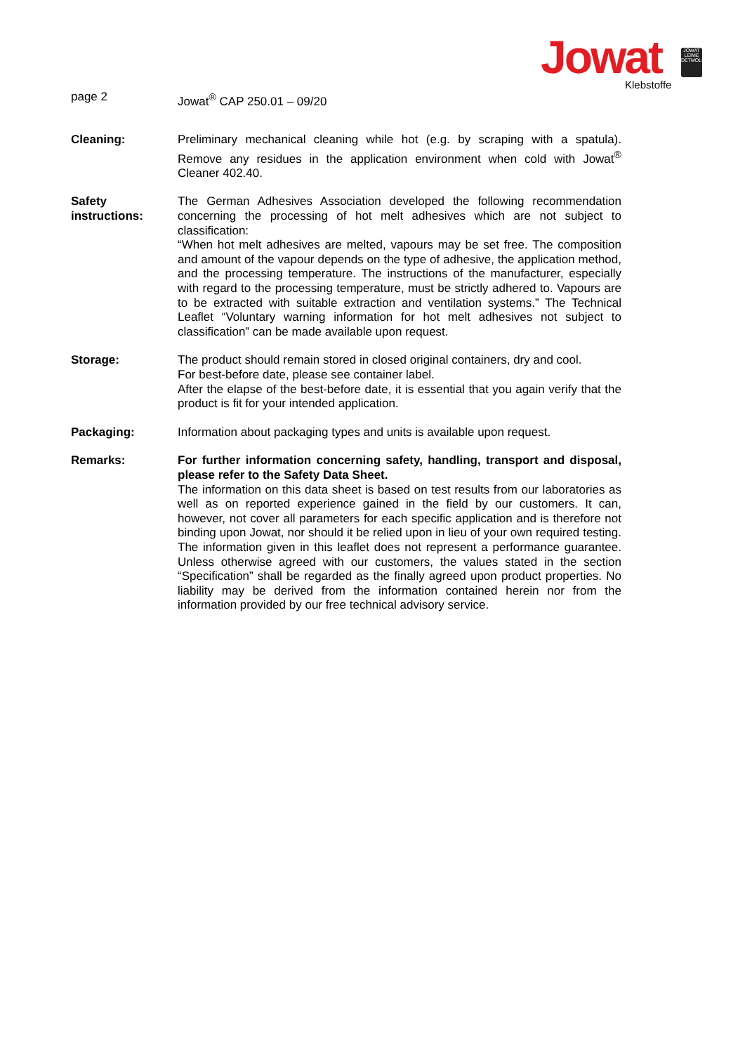Jowat
Klebstoffe
JOWAT LEIME DETMOLD
page 2 Jowat<sup>®</sup> CAP 250.01 – 09/20
Cleaning: Preliminary mechanical cleaning while hot (e.g. by scraping with a spatula). Remove any residues in the application environment when cold with Jowat<sup>®</sup> Cleaner 402.40.
Safety
instructions:
The German Adhesives Association developed the following recommendation concerning the processing of hot melt adhesives which are not subject to classification:
“When hot melt adhesives are melted, vapours may be set free. The composition and amount of the vapour depends on the type of adhesive, the application method, and the processing temperature. The instructions of the manufacturer, especially with regard to the processing temperature, must be strictly adhered to. Vapours are to be extracted with suitable extraction and ventilation systems.” The Technical Leaflet “Voluntary warning information for hot melt adhesives not subject to classification” can be made available upon request.
Storage: The product should remain stored in closed original containers, dry and cool.
For best-before date, please see container label.
After the elapse of the best-before date, it is essential that you again verify that the product is fit for your intended application.
Packaging: Information about packaging types and units is available upon request.
Remarks: For further information concerning safety, handling, transport and disposal, please refer to the Safety Data Sheet.
The information on this data sheet is based on test results from our laboratories as well as on reported experience gained in the field by our customers. It can, however, not cover all parameters for each specific application and is therefore not binding upon Jowat, nor should it be relied upon in lieu of your own required testing. The information given in this leaflet does not represent a performance guarantee. Unless otherwise agreed with our customers, the values stated in the section “Specification” shall be regarded as the finally agreed upon product properties. No liability may be derived from the information contained herein nor from the information provided by our free technical advisory service.